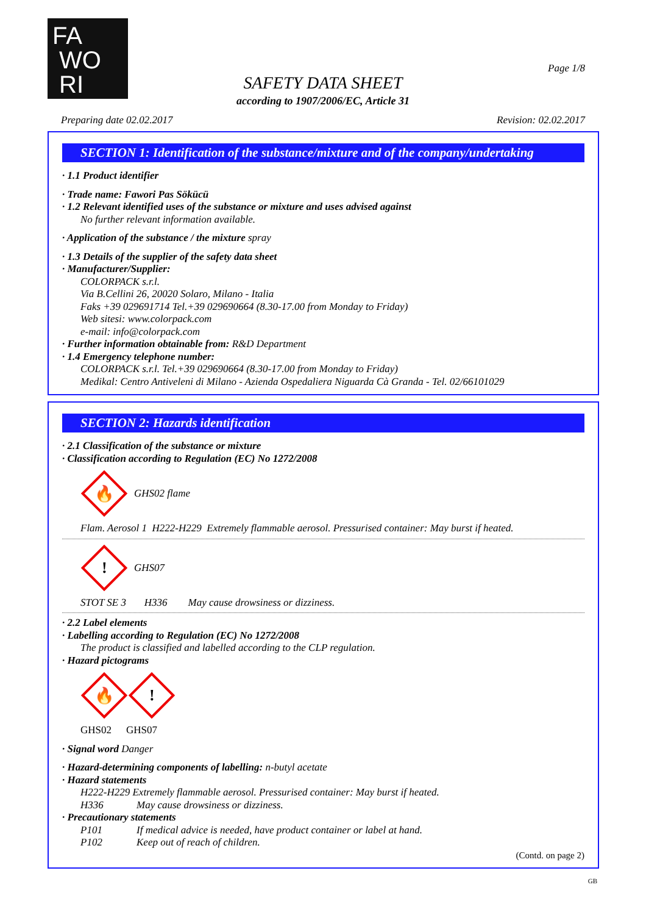FA
WO
RI
Page 1/8
SAFETY DATA SHEET
according to 1907/2006/EC, Article 31
Preparing date 02.02.2017 Revision: 02.02.2017
SECTION 1: Identification of the substance/mixture and of the company/undertaking
· 1.1 Product identifier
· Trade name: Fawori Pas Sökücü
· 1.2 Relevant identified uses of the substance or mixture and uses advised against
No further relevant information available.
· Application of the substance / the mixture spray
· 1.3 Details of the supplier of the safety data sheet
· Manufacturer/Supplier:
COLORPACK s.r.l.
Via B.Cellini 26, 20020 Solaro, Milano - Italia
Faks +39 029691714 Tel.+39 029690664 (8.30-17.00 from Monday to Friday)
Web sitesi: www.colorpack.com
e-mail: info@colorpack.com
· Further information obtainable from: R&D Department
· 1.4 Emergency telephone number:
COLORPACK s.r.l. Tel.+39 029690664 (8.30-17.00 from Monday to Friday)
Medikal: Centro Antiveleni di Milano - Azienda Ospedaliera Niguarda Cà Granda - Tel. 02/66101029
SECTION 2: Hazards identification
· 2.1 Classification of the substance or mixture
· Classification according to Regulation (EC) No 1272/2008
🔥
GHS02 flame
Flam. Aerosol 1 H222-H229 Extremely flammable aerosol. Pressurised container: May burst if heated.
!
GHS07
STOT SE 3 H336 May cause drowsiness or dizziness.
· 2.2 Label elements
· Labelling according to Regulation (EC) No 1272/2008
The product is classified and labelled according to the CLP regulation.
· Hazard pictograms
🔥
!
GHS02 GHS07
· Signal word Danger
· Hazard-determining components of labelling: n-butyl acetate
· Hazard statements
H222-H229 Extremely flammable aerosol. Pressurised container: May burst if heated.
H336 May cause drowsiness or dizziness.
· Precautionary statements
P101 If medical advice is needed, have product container or label at hand.
P102 Keep out of reach of children.
(Contd. on page 2)
GB